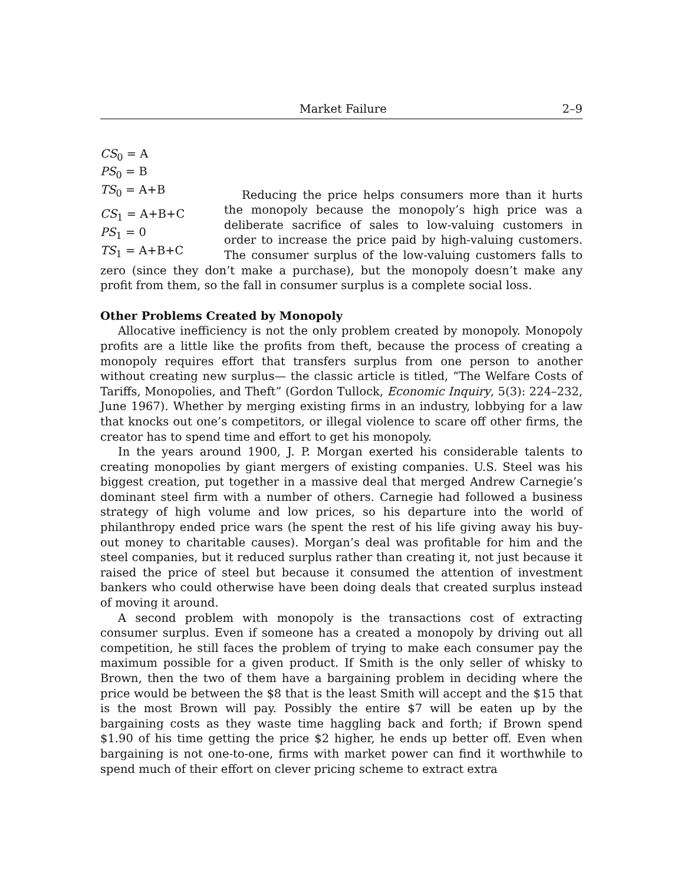Market Failure 2–9
CS<sub>0</sub> = A
PS<sub>0</sub> = B
TS<sub>0</sub> = A+B
CS<sub>1</sub> = A+B+C
PS<sub>1</sub> = 0
TS<sub>1</sub> = A+B+C
Reducing the price helps consumers more than it hurts the monopoly because the monopoly’s high price was a deliberate sacrifice of sales to low-valuing customers in order to increase the price paid by high-valuing customers. The consumer surplus of the low-valuing customers falls to zero (since they don’t make a purchase), but the monopoly doesn’t make any profit from them, so the fall in consumer surplus is a complete social loss.
Other Problems Created by Monopoly
Allocative inefficiency is not the only problem created by monopoly. Monopoly profits are a little like the profits from theft, because the process of creating a monopoly requires effort that transfers surplus from one person to another without creating new surplus— the classic article is titled, “The Welfare Costs of Tariffs, Monopolies, and Theft” (Gordon Tullock, Economic Inquiry, 5(3): 224–232, June 1967). Whether by merging existing firms in an industry, lobbying for a law that knocks out one’s competitors, or illegal violence to scare off other firms, the creator has to spend time and effort to get his monopoly.
In the years around 1900, J. P. Morgan exerted his considerable talents to creating monopolies by giant mergers of existing companies. U.S. Steel was his biggest creation, put together in a massive deal that merged Andrew Carnegie’s dominant steel firm with a number of others. Carnegie had followed a business strategy of high volume and low prices, so his departure into the world of philanthropy ended price wars (he spent the rest of his life giving away his buy-out money to charitable causes). Morgan’s deal was profitable for him and the steel companies, but it reduced surplus rather than creating it, not just because it raised the price of steel but because it consumed the attention of investment bankers who could otherwise have been doing deals that created surplus instead of moving it around.
A second problem with monopoly is the transactions cost of extracting consumer surplus. Even if someone has a created a monopoly by driving out all competition, he still faces the problem of trying to make each consumer pay the maximum possible for a given product. If Smith is the only seller of whisky to Brown, then the two of them have a bargaining problem in deciding where the price would be between the $8 that is the least Smith will accept and the $15 that is the most Brown will pay. Possibly the entire $7 will be eaten up by the bargaining costs as they waste time haggling back and forth; if Brown spend $1.90 of his time getting the price $2 higher, he ends up better off. Even when bargaining is not one-to-one, firms with market power can find it worthwhile to spend much of their effort on clever pricing scheme to extract extra